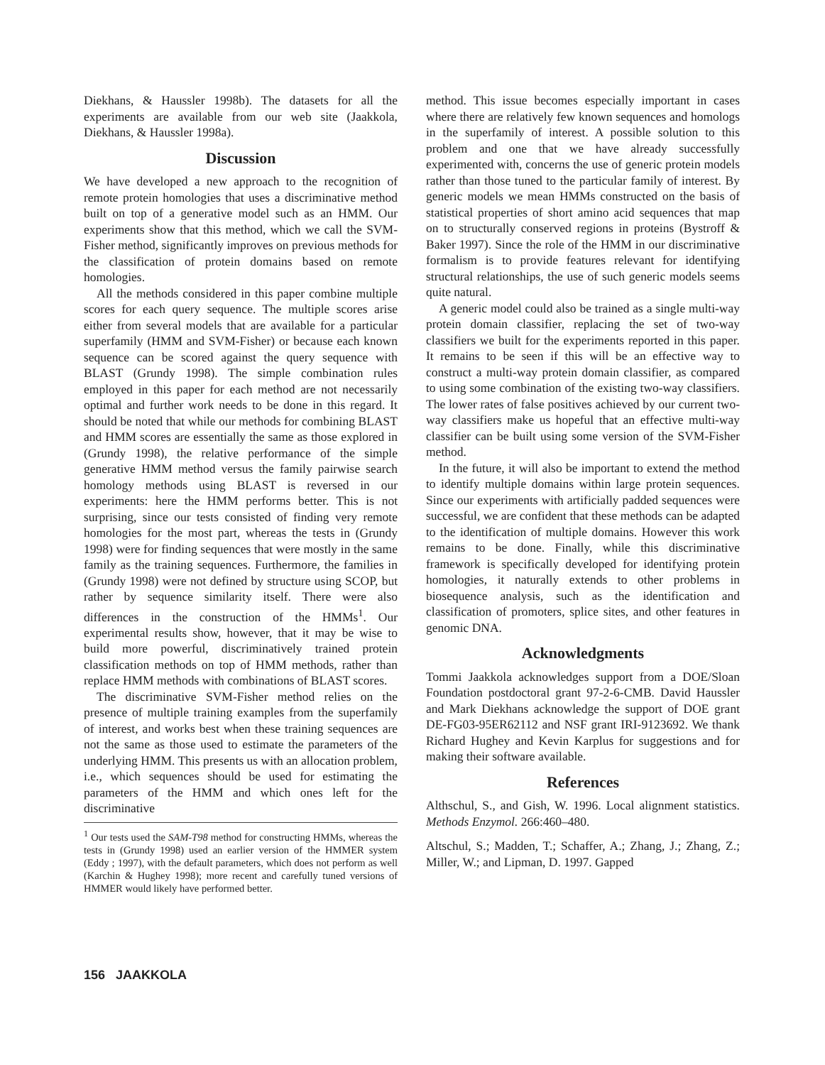Diekhans, & Haussler 1998b). The datasets for all the experiments are available from our web site (Jaakkola, Diekhans, & Haussler 1998a).
Discussion
We have developed a new approach to the recognition of remote protein homologies that uses a discriminative method built on top of a generative model such as an HMM. Our experiments show that this method, which we call the SVM-Fisher method, significantly improves on previous methods for the classification of protein domains based on remote homologies.
All the methods considered in this paper combine multiple scores for each query sequence. The multiple scores arise either from several models that are available for a particular superfamily (HMM and SVM-Fisher) or because each known sequence can be scored against the query sequence with BLAST (Grundy 1998). The simple combination rules employed in this paper for each method are not necessarily optimal and further work needs to be done in this regard. It should be noted that while our methods for combining BLAST and HMM scores are essentially the same as those explored in (Grundy 1998), the relative performance of the simple generative HMM method versus the family pairwise search homology methods using BLAST is reversed in our experiments: here the HMM performs better. This is not surprising, since our tests consisted of finding very remote homologies for the most part, whereas the tests in (Grundy 1998) were for finding sequences that were mostly in the same family as the training sequences. Furthermore, the families in (Grundy 1998) were not defined by structure using SCOP, but rather by sequence similarity itself. There were also differences in the construction of the HMMs<sup>1</sup>. Our experimental results show, however, that it may be wise to build more powerful, discriminatively trained protein classification methods on top of HMM methods, rather than replace HMM methods with combinations of BLAST scores.
The discriminative SVM-Fisher method relies on the presence of multiple training examples from the superfamily of interest, and works best when these training sequences are not the same as those used to estimate the parameters of the underlying HMM. This presents us with an allocation problem, i.e., which sequences should be used for estimating the parameters of the HMM and which ones left for the discriminative
<sup>1</sup> Our tests used the SAM-T98 method for constructing HMMs, whereas the tests in (Grundy 1998) used an earlier version of the HMMER system (Eddy ; 1997), with the default parameters, which does not perform as well (Karchin & Hughey 1998); more recent and carefully tuned versions of HMMER would likely have performed better.
method. This issue becomes especially important in cases where there are relatively few known sequences and homologs in the superfamily of interest. A possible solution to this problem and one that we have already successfully experimented with, concerns the use of generic protein models rather than those tuned to the particular family of interest. By generic models we mean HMMs constructed on the basis of statistical properties of short amino acid sequences that map on to structurally conserved regions in proteins (Bystroff & Baker 1997). Since the role of the HMM in our discriminative formalism is to provide features relevant for identifying structural relationships, the use of such generic models seems quite natural.
A generic model could also be trained as a single multi-way protein domain classifier, replacing the set of two-way classifiers we built for the experiments reported in this paper. It remains to be seen if this will be an effective way to construct a multi-way protein domain classifier, as compared to using some combination of the existing two-way classifiers. The lower rates of false positives achieved by our current two-way classifiers make us hopeful that an effective multi-way classifier can be built using some version of the SVM-Fisher method.
In the future, it will also be important to extend the method to identify multiple domains within large protein sequences. Since our experiments with artificially padded sequences were successful, we are confident that these methods can be adapted to the identification of multiple domains. However this work remains to be done. Finally, while this discriminative framework is specifically developed for identifying protein homologies, it naturally extends to other problems in biosequence analysis, such as the identification and classification of promoters, splice sites, and other features in genomic DNA.
Acknowledgments
Tommi Jaakkola acknowledges support from a DOE/Sloan Foundation postdoctoral grant 97-2-6-CMB. David Haussler and Mark Diekhans acknowledge the support of DOE grant DE-FG03-95ER62112 and NSF grant IRI-9123692. We thank Richard Hughey and Kevin Karplus for suggestions and for making their software available.
References
Althschul, S., and Gish, W. 1996. Local alignment statistics. Methods Enzymol. 266:460–480.
Altschul, S.; Madden, T.; Schaffer, A.; Zhang, J.; Zhang, Z.; Miller, W.; and Lipman, D. 1997. Gapped
156 JAAKKOLA